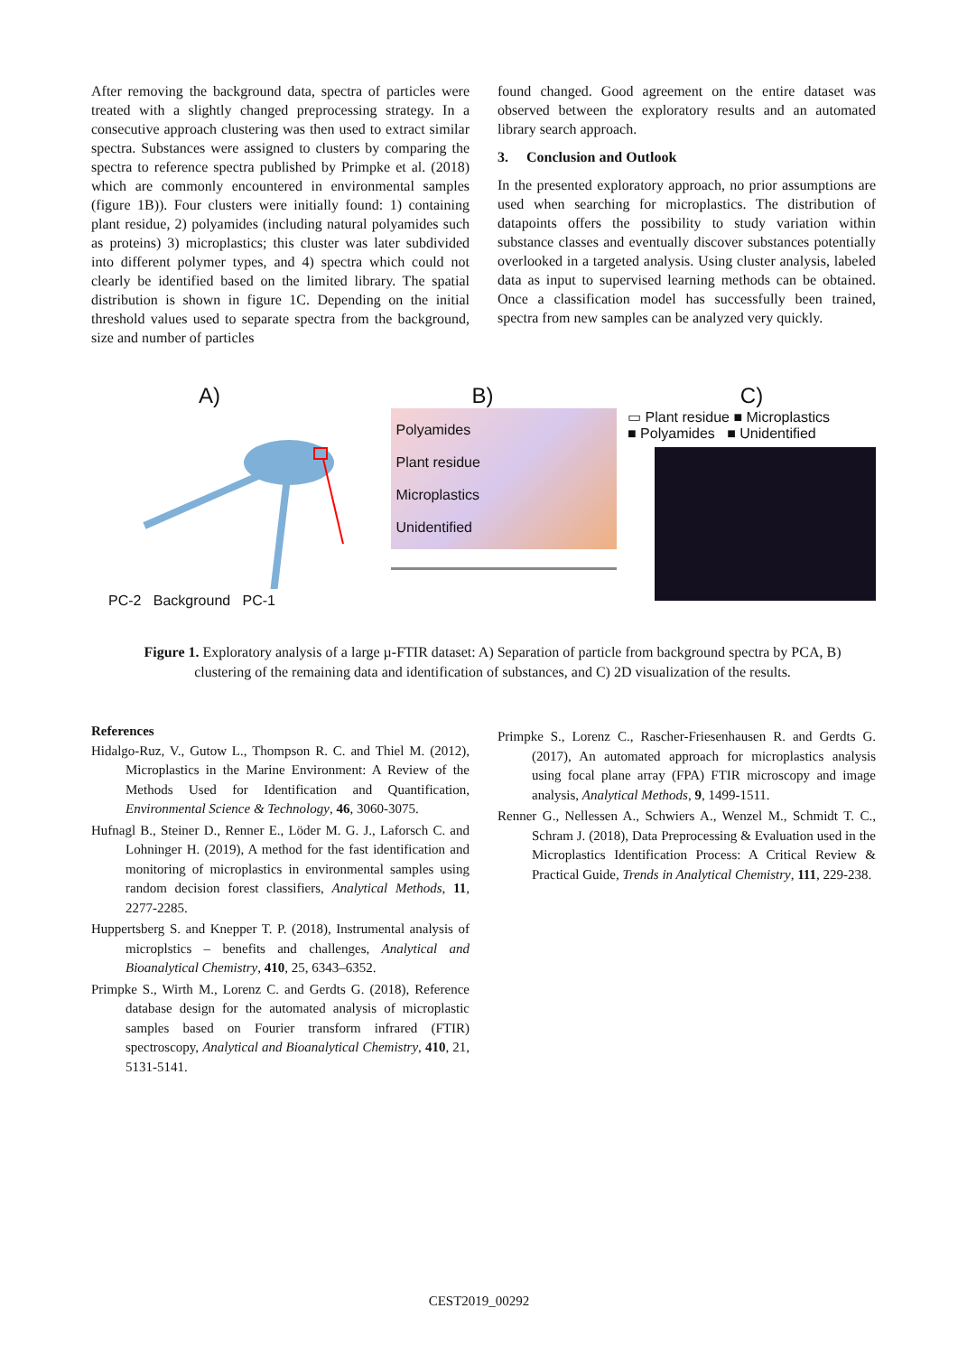After removing the background data, spectra of particles were treated with a slightly changed preprocessing strategy. In a consecutive approach clustering was then used to extract similar spectra. Substances were assigned to clusters by comparing the spectra to reference spectra published by Primpke et al. (2018) which are commonly encountered in environmental samples (figure 1B)). Four clusters were initially found: 1) containing plant residue, 2) polyamides (including natural polyamides such as proteins) 3) microplastics; this cluster was later subdivided into different polymer types, and 4) spectra which could not clearly be identified based on the limited library. The spatial distribution is shown in figure 1C. Depending on the initial threshold values used to separate spectra from the background, size and number of particles
found changed. Good agreement on the entire dataset was observed between the exploratory results and an automated library search approach.
3. Conclusion and Outlook
In the presented exploratory approach, no prior assumptions are used when searching for microplastics. The distribution of datapoints offers the possibility to study variation within substance classes and eventually discover substances potentially overlooked in a targeted analysis. Using cluster analysis, labeled data as input to supervised learning methods can be obtained. Once a classification model has successfully been trained, spectra from new samples can be analyzed very quickly.
A)
PC-2 Background PC-1
B)
Polyamides
Plant residue
Microplastics
Unidentified
C)
▭ Plant residue ■ Microplastics
■ Polyamides ■ Unidentified
Figure 1. Exploratory analysis of a large µ-FTIR dataset: A) Separation of particle from background spectra by PCA, B) clustering of the remaining data and identification of substances, and C) 2D visualization of the results.
References
Hidalgo-Ruz, V., Gutow L., Thompson R. C. and Thiel M. (2012), Microplastics in the Marine Environment: A Review of the Methods Used for Identification and Quantification, Environmental Science & Technology, 46, 3060-3075.
Hufnagl B., Steiner D., Renner E., Löder M. G. J., Laforsch C. and Lohninger H. (2019), A method for the fast identification and monitoring of microplastics in environmental samples using random decision forest classifiers, Analytical Methods, 11, 2277-2285.
Huppertsberg S. and Knepper T. P. (2018), Instrumental analysis of microplstics – benefits and challenges, Analytical and Bioanalytical Chemistry, 410, 25, 6343–6352.
Primpke S., Wirth M., Lorenz C. and Gerdts G. (2018), Reference database design for the automated analysis of microplastic samples based on Fourier transform infrared (FTIR) spectroscopy, Analytical and Bioanalytical Chemistry, 410, 21, 5131-5141.
Primpke S., Lorenz C., Rascher-Friesenhausen R. and Gerdts G. (2017), An automated approach for microplastics analysis using focal plane array (FPA) FTIR microscopy and image analysis, Analytical Methods, 9, 1499-1511.
Renner G., Nellessen A., Schwiers A., Wenzel M., Schmidt T. C., Schram J. (2018), Data Preprocessing & Evaluation used in the Microplastics Identification Process: A Critical Review & Practical Guide, Trends in Analytical Chemistry, 111, 229-238.
CEST2019_00292